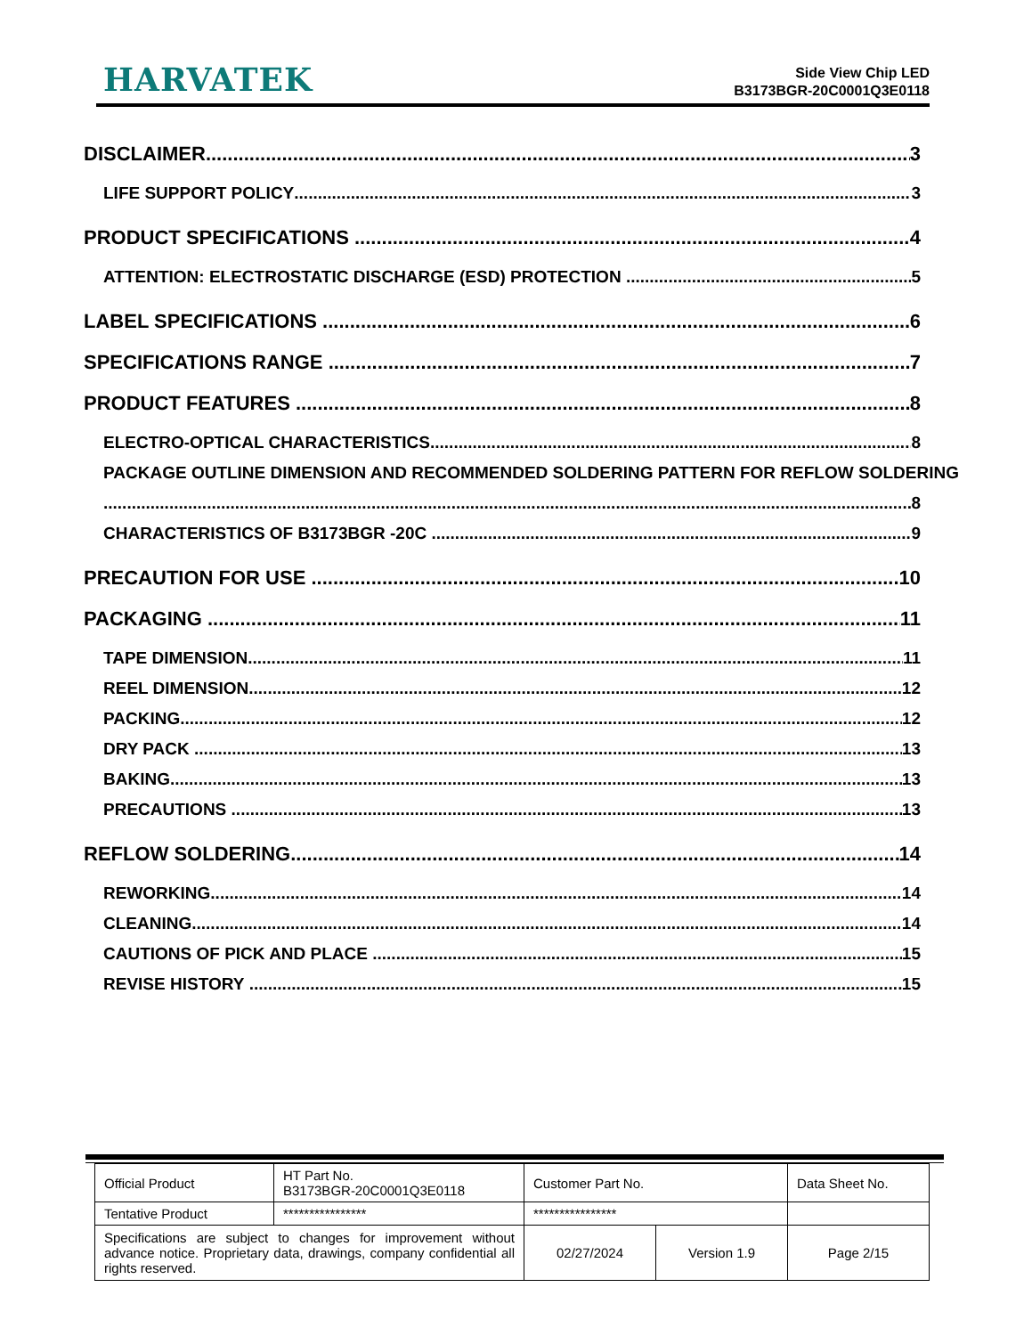HARVATEK
Side View Chip LED
B3173BGR-20C0001Q3E0118
DISCLAIMER 3
LIFE SUPPORT POLICY 3
PRODUCT SPECIFICATIONS 4
ATTENTION: ELECTROSTATIC DISCHARGE (ESD) PROTECTION 5
LABEL SPECIFICATIONS 6
SPECIFICATIONS RANGE 7
PRODUCT FEATURES 8
ELECTRO-OPTICAL CHARACTERISTICS 8
PACKAGE OUTLINE DIMENSION AND RECOMMENDED SOLDERING PATTERN FOR REFLOW SOLDERING
8
CHARACTERISTICS OF B3173BGR -20C 9
PRECAUTION FOR USE 10
PACKAGING 11
TAPE DIMENSION 11
REEL DIMENSION 12
PACKING 12
DRY PACK 13
BAKING 13
PRECAUTIONS 13
REFLOW SOLDERING 14
REWORKING 14
CLEANING 14
CAUTIONS OF PICK AND PLACE 15
REVISE HISTORY 15
| Official Product | HT Part No. B3173BGR-20C0001Q3E0118 | Customer Part No. | | Data Sheet No. |
| Tentative Product | **************** | **************** | | |
| Specifications are subject to changes for improvement without advance notice. Proprietary data, drawings, company confidential all rights reserved. | | 02/27/2024 | Version 1.9 | Page 2/15 |